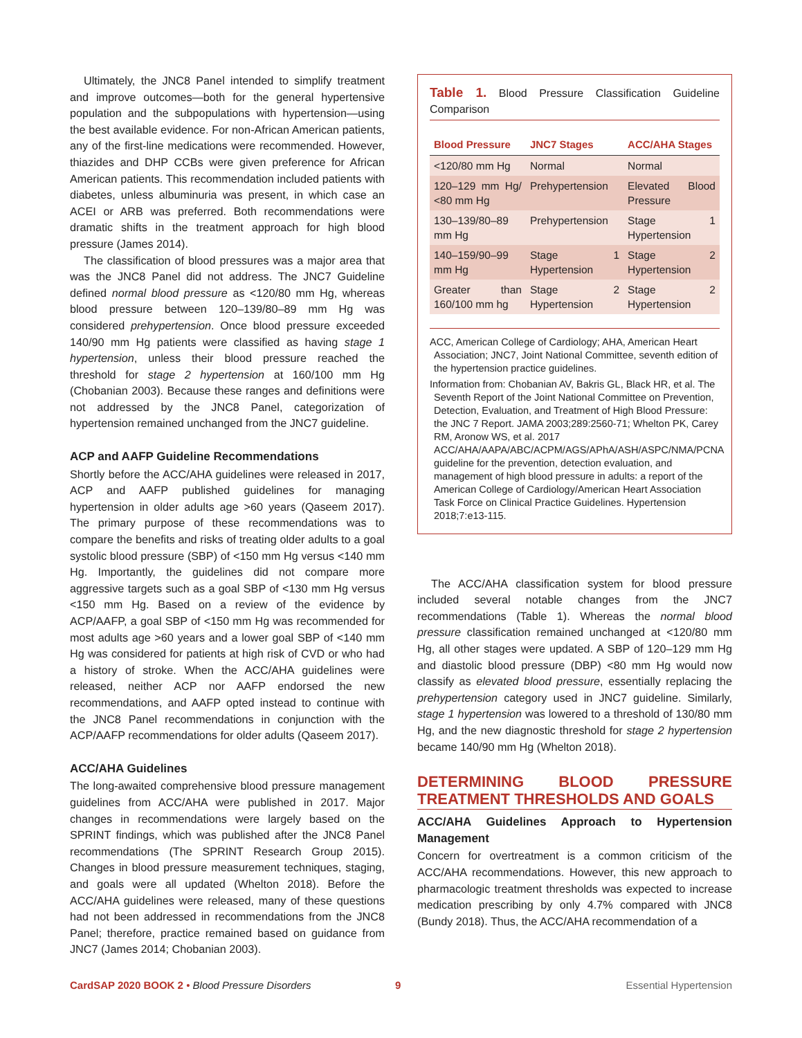Ultimately, the JNC8 Panel intended to simplify treatment and improve outcomes—both for the general hypertensive population and the subpopulations with hypertension—using the best available evidence. For non-African American patients, any of the first-line medications were recommended. However, thiazides and DHP CCBs were given preference for African American patients. This recommendation included patients with diabetes, unless albuminuria was present, in which case an ACEI or ARB was preferred. Both recommendations were dramatic shifts in the treatment approach for high blood pressure (James 2014).
The classification of blood pressures was a major area that was the JNC8 Panel did not address. The JNC7 Guideline defined normal blood pressure as <120/80 mm Hg, whereas blood pressure between 120–139/80–89 mm Hg was considered prehypertension. Once blood pressure exceeded 140/90 mm Hg patients were classified as having stage 1 hypertension, unless their blood pressure reached the threshold for stage 2 hypertension at 160/100 mm Hg (Chobanian 2003). Because these ranges and definitions were not addressed by the JNC8 Panel, categorization of hypertension remained unchanged from the JNC7 guideline.
ACP and AAFP Guideline Recommendations
Shortly before the ACC/AHA guidelines were released in 2017, ACP and AAFP published guidelines for managing hypertension in older adults age >60 years (Qaseem 2017). The primary purpose of these recommendations was to compare the benefits and risks of treating older adults to a goal systolic blood pressure (SBP) of <150 mm Hg versus <140 mm Hg. Importantly, the guidelines did not compare more aggressive targets such as a goal SBP of <130 mm Hg versus <150 mm Hg. Based on a review of the evidence by ACP/AAFP, a goal SBP of <150 mm Hg was recommended for most adults age >60 years and a lower goal SBP of <140 mm Hg was considered for patients at high risk of CVD or who had a history of stroke. When the ACC/AHA guidelines were released, neither ACP nor AAFP endorsed the new recommendations, and AAFP opted instead to continue with the JNC8 Panel recommendations in conjunction with the ACP/AAFP recommendations for older adults (Qaseem 2017).
ACC/AHA Guidelines
The long-awaited comprehensive blood pressure management guidelines from ACC/AHA were published in 2017. Major changes in recommendations were largely based on the SPRINT findings, which was published after the JNC8 Panel recommendations (The SPRINT Research Group 2015). Changes in blood pressure measurement techniques, staging, and goals were all updated (Whelton 2018). Before the ACC/AHA guidelines were released, many of these questions had not been addressed in recommendations from the JNC8 Panel; therefore, practice remained based on guidance from JNC7 (James 2014; Chobanian 2003).
Table 1. Blood Pressure Classification Guideline Comparison
| Blood Pressure | JNC7 Stages | ACC/AHA Stages |
| --- | --- | --- |
| <120/80 mm Hg | Normal | Normal |
| 120–129 mm Hg/ <80 mm Hg | Prehypertension | Elevated Blood Pressure |
| 130–139/80–89 mm Hg | Prehypertension | Stage 1 Hypertension |
| 140–159/90–99 mm Hg | Stage 1 Hypertension | Stage 2 Hypertension |
| Greater than 160/100 mm hg | Stage 2 Hypertension | Stage 2 Hypertension |
ACC, American College of Cardiology; AHA, American Heart Association; JNC7, Joint National Committee, seventh edition of the hypertension practice guidelines.
Information from: Chobanian AV, Bakris GL, Black HR, et al. The Seventh Report of the Joint National Committee on Prevention, Detection, Evaluation, and Treatment of High Blood Pressure: the JNC 7 Report. JAMA 2003;289:2560-71; Whelton PK, Carey RM, Aronow WS, et al. 2017 ACC/AHA/AAPA/ABC/ACPM/AGS/APhA/ASH/ASPC/NMA/PCNA guideline for the prevention, detection evaluation, and management of high blood pressure in adults: a report of the American College of Cardiology/American Heart Association Task Force on Clinical Practice Guidelines. Hypertension 2018;7:e13-115.
The ACC/AHA classification system for blood pressure included several notable changes from the JNC7 recommendations (Table 1). Whereas the normal blood pressure classification remained unchanged at <120/80 mm Hg, all other stages were updated. A SBP of 120–129 mm Hg and diastolic blood pressure (DBP) <80 mm Hg would now classify as elevated blood pressure, essentially replacing the prehypertension category used in JNC7 guideline. Similarly, stage 1 hypertension was lowered to a threshold of 130/80 mm Hg, and the new diagnostic threshold for stage 2 hypertension became 140/90 mm Hg (Whelton 2018).
DETERMINING BLOOD PRESSURE TREATMENT THRESHOLDS AND GOALS
ACC/AHA Guidelines Approach to Hypertension Management
Concern for overtreatment is a common criticism of the ACC/AHA recommendations. However, this new approach to pharmacologic treatment thresholds was expected to increase medication prescribing by only 4.7% compared with JNC8 (Bundy 2018). Thus, the ACC/AHA recommendation of a
CardSAP 2020 BOOK 2 • Blood Pressure Disorders 9 Essential Hypertension